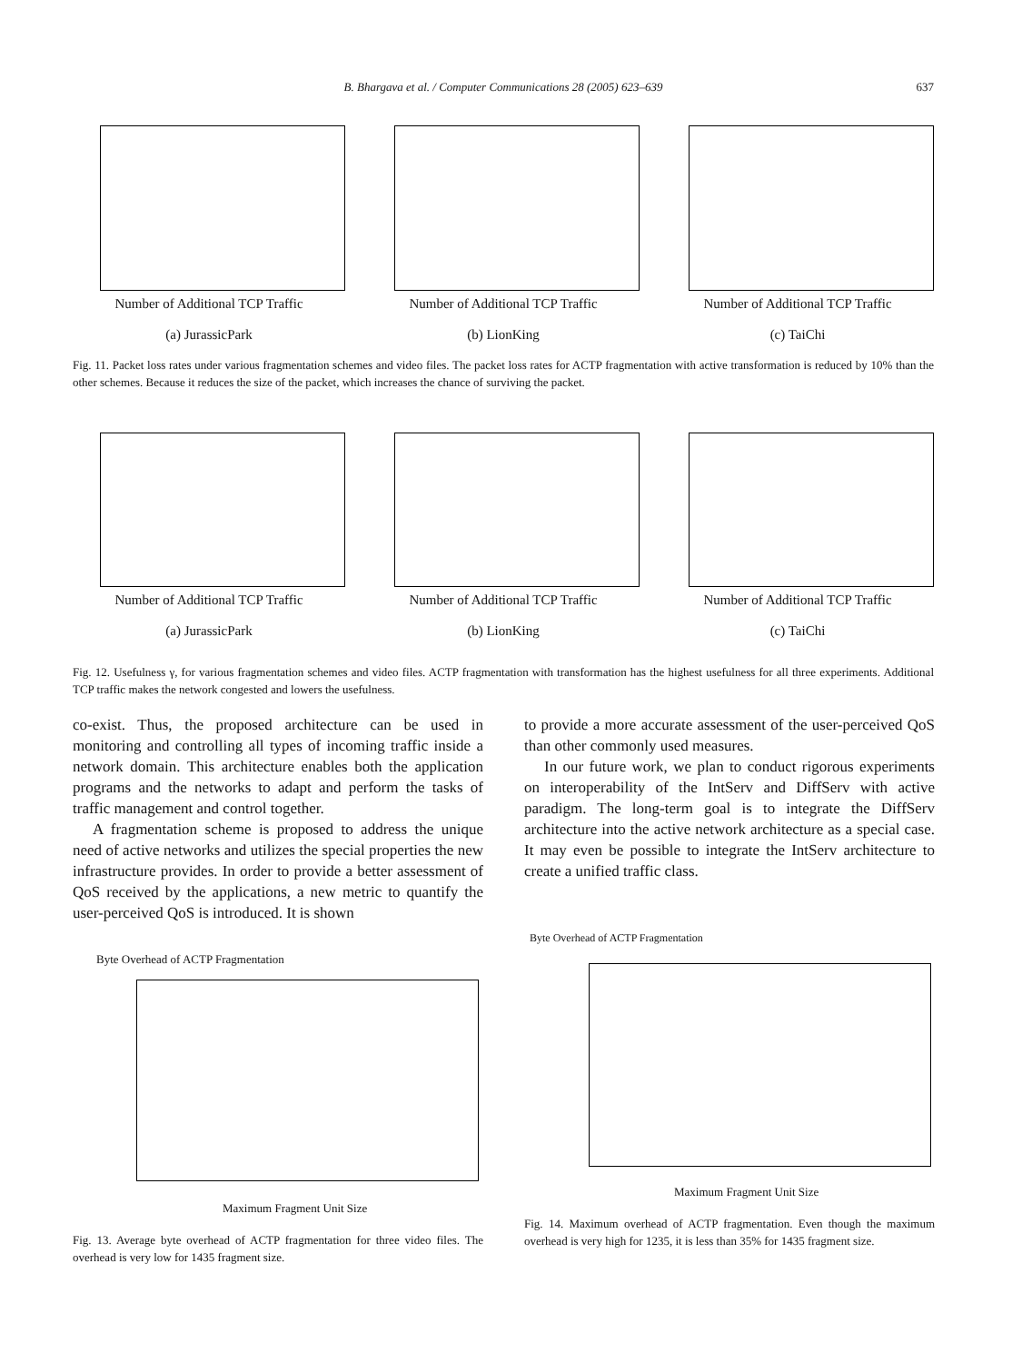B. Bhargava et al. / Computer Communications 28 (2005) 623–639 637
Number of Additional TCP Traffic
(a) JurassicPark
Number of Additional TCP Traffic
(b) LionKing
Number of Additional TCP Traffic
(c) TaiChi
Fig. 11. Packet loss rates under various fragmentation schemes and video files. The packet loss rates for ACTP fragmentation with active transformation is reduced by 10% than the other schemes. Because it reduces the size of the packet, which increases the chance of surviving the packet.
Number of Additional TCP Traffic
(a) JurassicPark
Number of Additional TCP Traffic
(b) LionKing
Number of Additional TCP Traffic
(c) TaiChi
Fig. 12. Usefulness γ, for various fragmentation schemes and video files. ACTP fragmentation with transformation has the highest usefulness for all three experiments. Additional TCP traffic makes the network congested and lowers the usefulness.
co-exist. Thus, the proposed architecture can be used in monitoring and controlling all types of incoming traffic inside a network domain. This architecture enables both the application programs and the networks to adapt and perform the tasks of traffic management and control together.
A fragmentation scheme is proposed to address the unique need of active networks and utilizes the special properties the new infrastructure provides. In order to provide a better assessment of QoS received by the applications, a new metric to quantify the user-perceived QoS is introduced. It is shown
to provide a more accurate assessment of the user-perceived QoS than other commonly used measures.
In our future work, we plan to conduct rigorous experiments on interoperability of the IntServ and DiffServ with active paradigm. The long-term goal is to integrate the DiffServ architecture into the active network architecture as a special case. It may even be possible to integrate the IntServ architecture to create a unified traffic class.
Byte Overhead of ACTP Fragmentation
Maximum Fragment Unit Size
Byte Overhead of ACTP Fragmentation
Maximum Fragment Unit Size
Fig. 13. Average byte overhead of ACTP fragmentation for three video files. The overhead is very low for 1435 fragment size.
Fig. 14. Maximum overhead of ACTP fragmentation. Even though the maximum overhead is very high for 1235, it is less than 35% for 1435 fragment size.